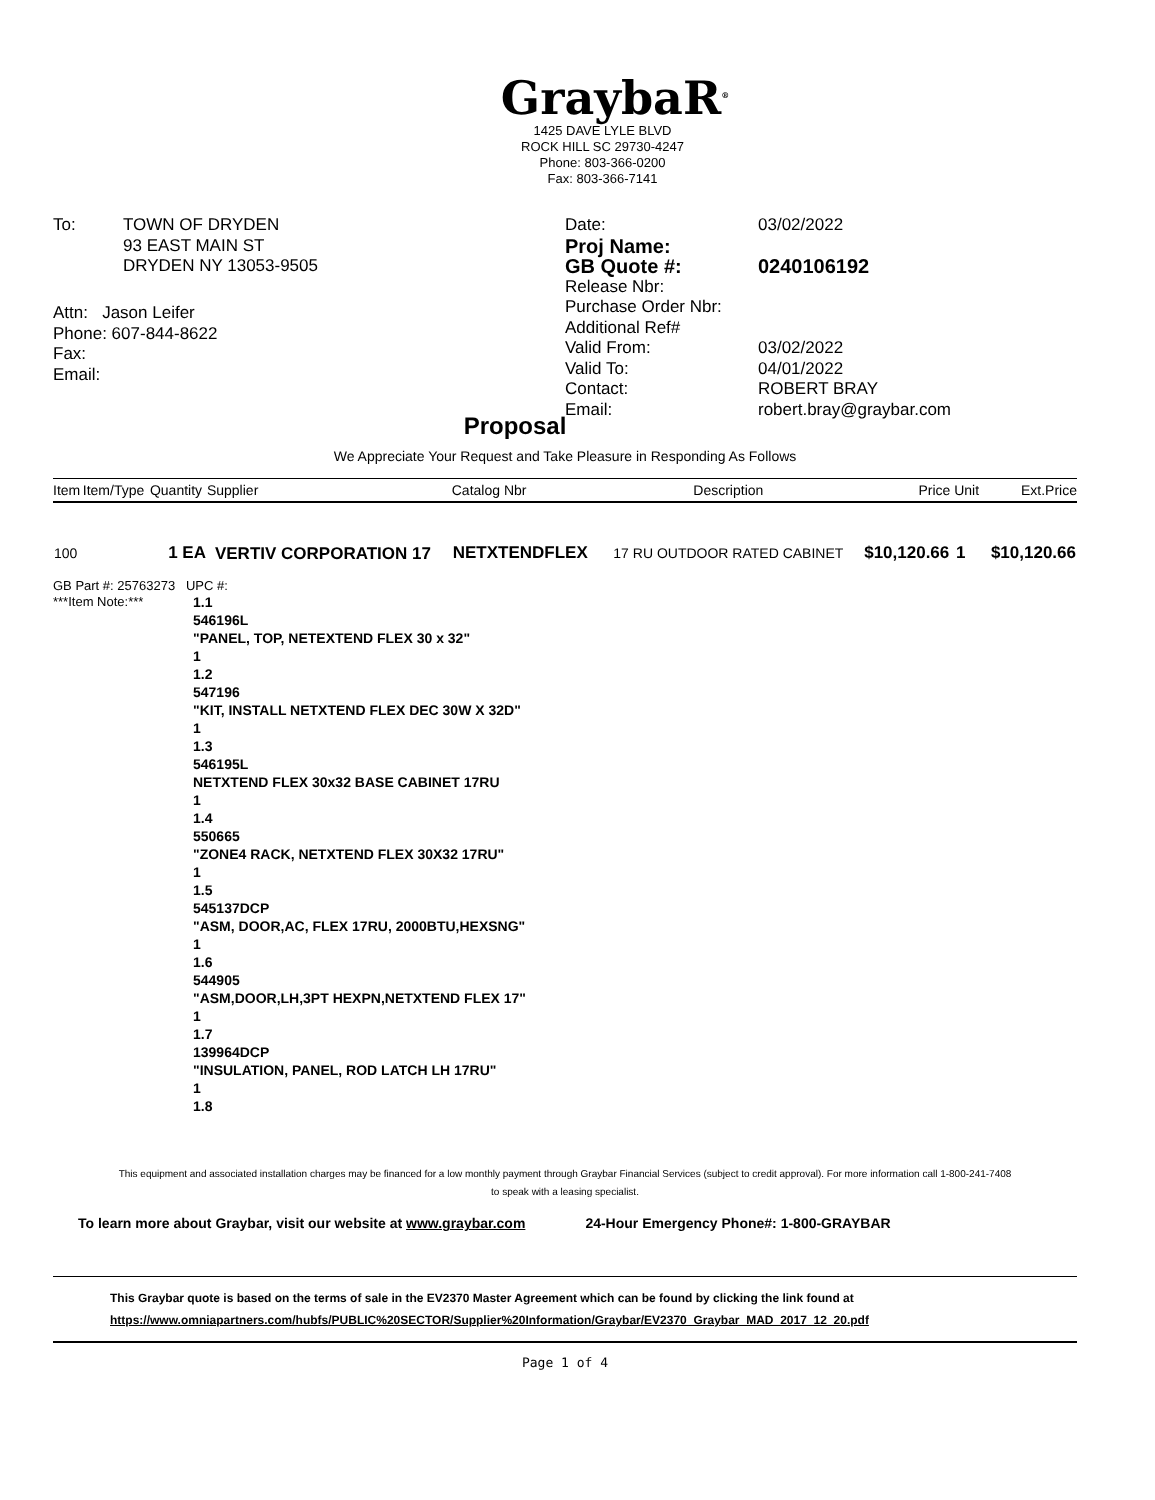GraybaR<sup>®</sup>
1425 DAVE LYLE BLVD
ROCK HILL SC 29730-4247
Phone: 803-366-0200
Fax: 803-366-7141
| To: | TOWN OF DRYDEN 93 EAST MAIN ST DRYDEN NY 13053-9505 |
| Attn: Jason Leifer Phone: 607-844-8622 Fax: Email: | |
| Date: | 03/02/2022 |
| Proj Name: | |
| GB Quote #: | 0240106192 |
| Release Nbr: | |
| Purchase Order Nbr: | |
| Additional Ref# | |
| Valid From: | 03/02/2022 |
| Valid To: | 04/01/2022 |
| Contact: | ROBERT BRAY |
| Email: | robert.bray@graybar.com |
Proposal
We Appreciate Your Request and Take Pleasure in Responding As Follows
| Item | Item/Type | Quantity | Supplier | Catalog Nbr | Description | Price | Unit | Ext.Price |
| --- | --- | --- | --- | --- | --- | --- | --- | --- |
| 100 | | 1 EA | VERTIV CORPORATION 17 | NETXTENDFLEX | 17 RU OUTDOOR RATED CABINET | $10,120.66 | 1 | $10,120.66 |
GB Part #: 25763273 UPC #:
***Item Note:*** 1.1
546196L
"PANEL, TOP, NETEXTEND FLEX 30 x 32"
1
1.2
547196
"KIT, INSTALL NETXTEND FLEX DEC 30W X 32D"
1
1.3
546195L
NETXTEND FLEX 30x32 BASE CABINET 17RU
1
1.4
550665
"ZONE4 RACK, NETXTEND FLEX 30X32 17RU"
1
1.5
545137DCP
"ASM, DOOR,AC, FLEX 17RU, 2000BTU,HEXSNG"
1
1.6
544905
"ASM,DOOR,LH,3PT HEXPN,NETXTEND FLEX 17"
1
1.7
139964DCP
"INSULATION, PANEL, ROD LATCH LH 17RU"
1
1.8
This equipment and associated installation charges may be financed for a low monthly payment through Graybar Financial Services (subject to credit approval). For more information call 1-800-241-7408
to speak with a leasing specialist.
To learn more about Graybar, visit our website at www.graybar.com 24-Hour Emergency Phone#: 1-800-GRAYBAR
This Graybar quote is based on the terms of sale in the EV2370 Master Agreement which can be found by clicking the link found at
https://www.omniapartners.com/hubfs/PUBLIC%20SECTOR/Supplier%20Information/Graybar/EV2370_Graybar_MAD_2017_12_20.pdf
Page 1 of 4